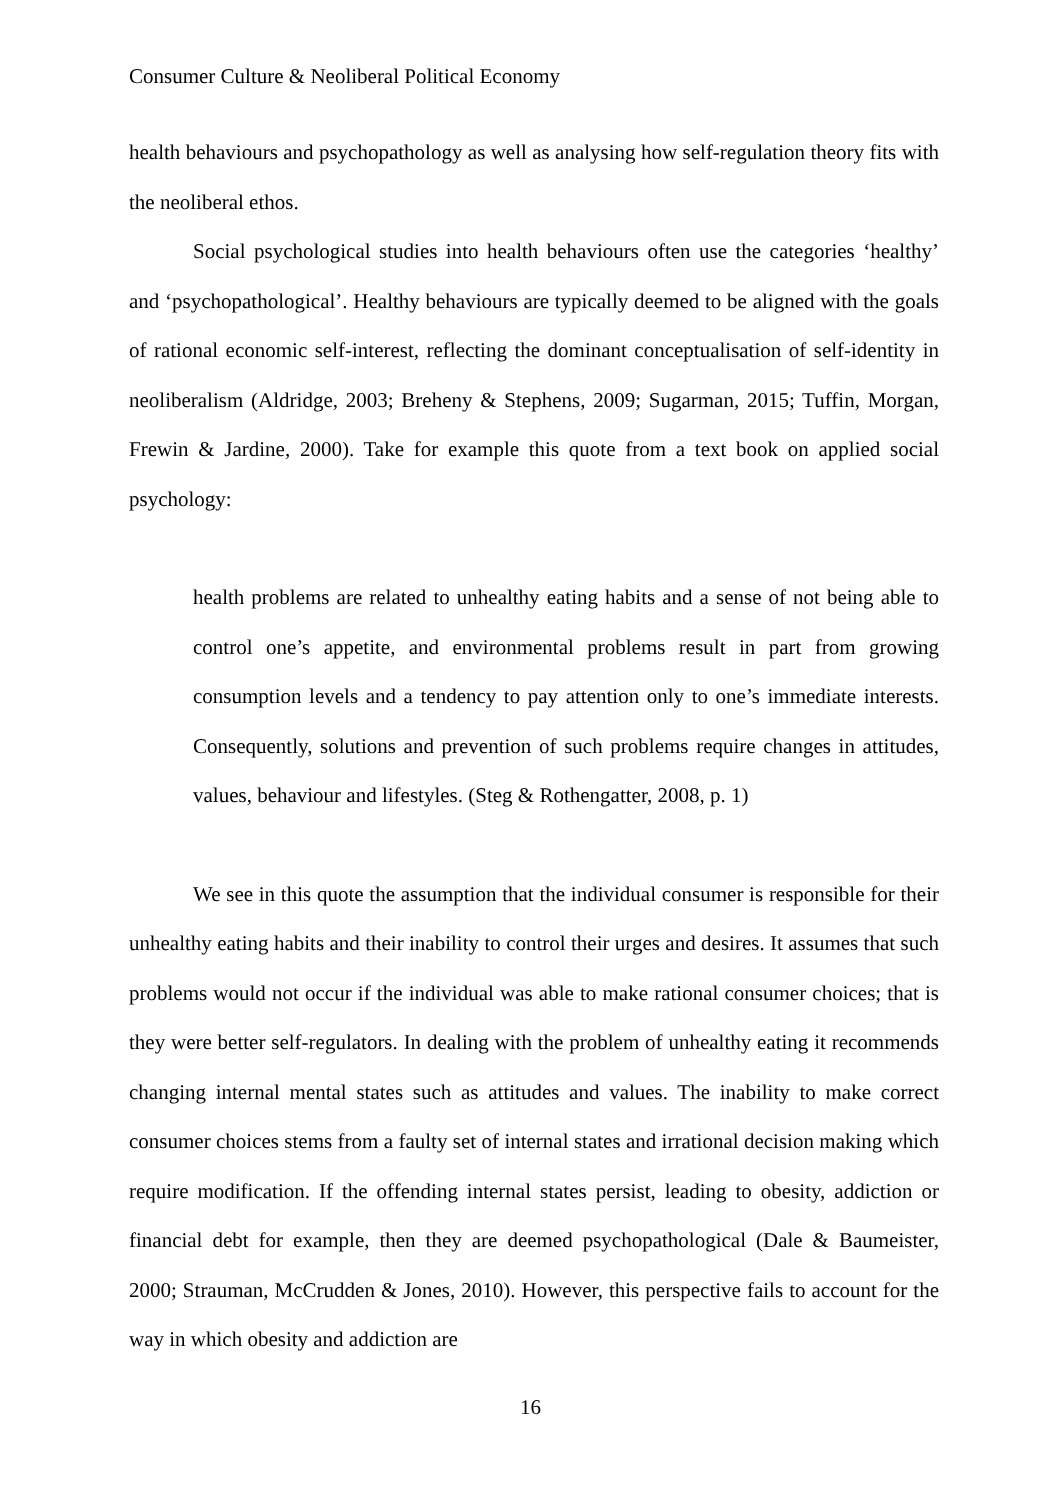Consumer Culture & Neoliberal Political Economy
health behaviours and psychopathology as well as analysing how self-regulation theory fits with the neoliberal ethos.
Social psychological studies into health behaviours often use the categories ‘healthy’ and ‘psychopathological’. Healthy behaviours are typically deemed to be aligned with the goals of rational economic self-interest, reflecting the dominant conceptualisation of self-identity in neoliberalism (Aldridge, 2003; Breheny & Stephens, 2009; Sugarman, 2015; Tuffin, Morgan, Frewin & Jardine, 2000). Take for example this quote from a text book on applied social psychology:
health problems are related to unhealthy eating habits and a sense of not being able to control one’s appetite, and environmental problems result in part from growing consumption levels and a tendency to pay attention only to one’s immediate interests. Consequently, solutions and prevention of such problems require changes in attitudes, values, behaviour and lifestyles. (Steg & Rothengatter, 2008, p. 1)
We see in this quote the assumption that the individual consumer is responsible for their unhealthy eating habits and their inability to control their urges and desires. It assumes that such problems would not occur if the individual was able to make rational consumer choices; that is they were better self-regulators. In dealing with the problem of unhealthy eating it recommends changing internal mental states such as attitudes and values. The inability to make correct consumer choices stems from a faulty set of internal states and irrational decision making which require modification. If the offending internal states persist, leading to obesity, addiction or financial debt for example, then they are deemed psychopathological (Dale & Baumeister, 2000; Strauman, McCrudden & Jones, 2010). However, this perspective fails to account for the way in which obesity and addiction are
16